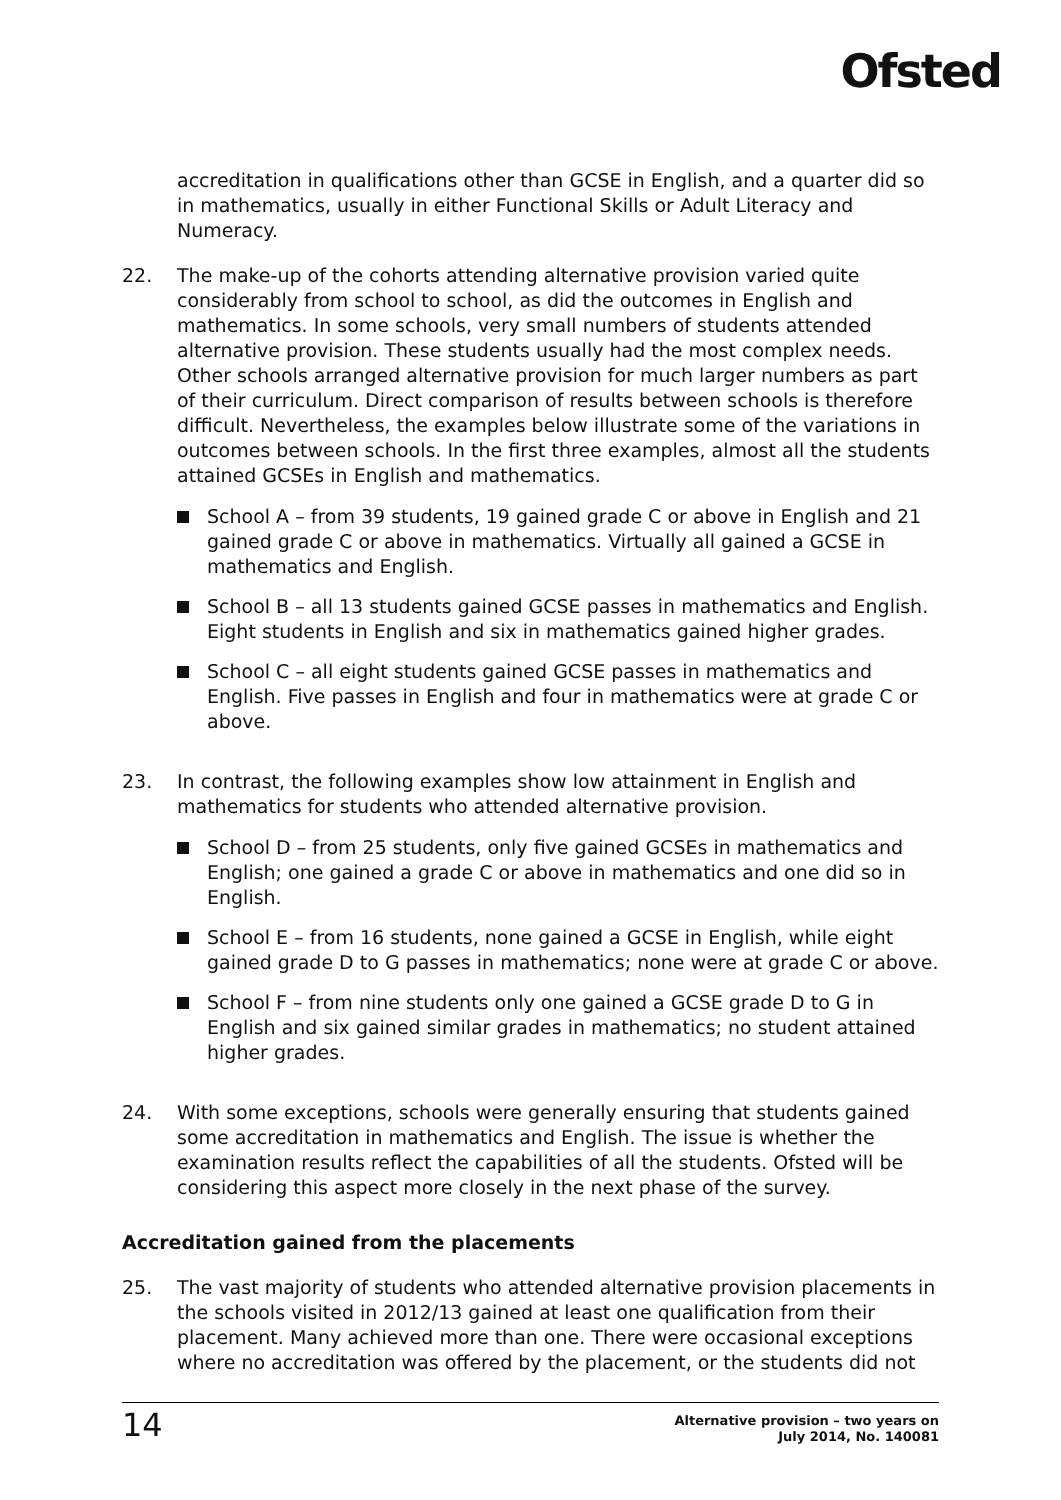Ofsted
accreditation in qualifications other than GCSE in English, and a quarter did so in mathematics, usually in either Functional Skills or Adult Literacy and Numeracy.
22. The make-up of the cohorts attending alternative provision varied quite considerably from school to school, as did the outcomes in English and mathematics. In some schools, very small numbers of students attended alternative provision. These students usually had the most complex needs. Other schools arranged alternative provision for much larger numbers as part of their curriculum. Direct comparison of results between schools is therefore difficult. Nevertheless, the examples below illustrate some of the variations in outcomes between schools. In the first three examples, almost all the students attained GCSEs in English and mathematics.
School A – from 39 students, 19 gained grade C or above in English and 21 gained grade C or above in mathematics. Virtually all gained a GCSE in mathematics and English.
School B – all 13 students gained GCSE passes in mathematics and English. Eight students in English and six in mathematics gained higher grades.
School C – all eight students gained GCSE passes in mathematics and English. Five passes in English and four in mathematics were at grade C or above.
23. In contrast, the following examples show low attainment in English and mathematics for students who attended alternative provision.
School D – from 25 students, only five gained GCSEs in mathematics and English; one gained a grade C or above in mathematics and one did so in English.
School E – from 16 students, none gained a GCSE in English, while eight gained grade D to G passes in mathematics; none were at grade C or above.
School F – from nine students only one gained a GCSE grade D to G in English and six gained similar grades in mathematics; no student attained higher grades.
24. With some exceptions, schools were generally ensuring that students gained some accreditation in mathematics and English. The issue is whether the examination results reflect the capabilities of all the students. Ofsted will be considering this aspect more closely in the next phase of the survey.
Accreditation gained from the placements
25. The vast majority of students who attended alternative provision placements in the schools visited in 2012/13 gained at least one qualification from their placement. Many achieved more than one. There were occasional exceptions where no accreditation was offered by the placement, or the students did not
14
Alternative provision – two years on
July 2014, No. 140081